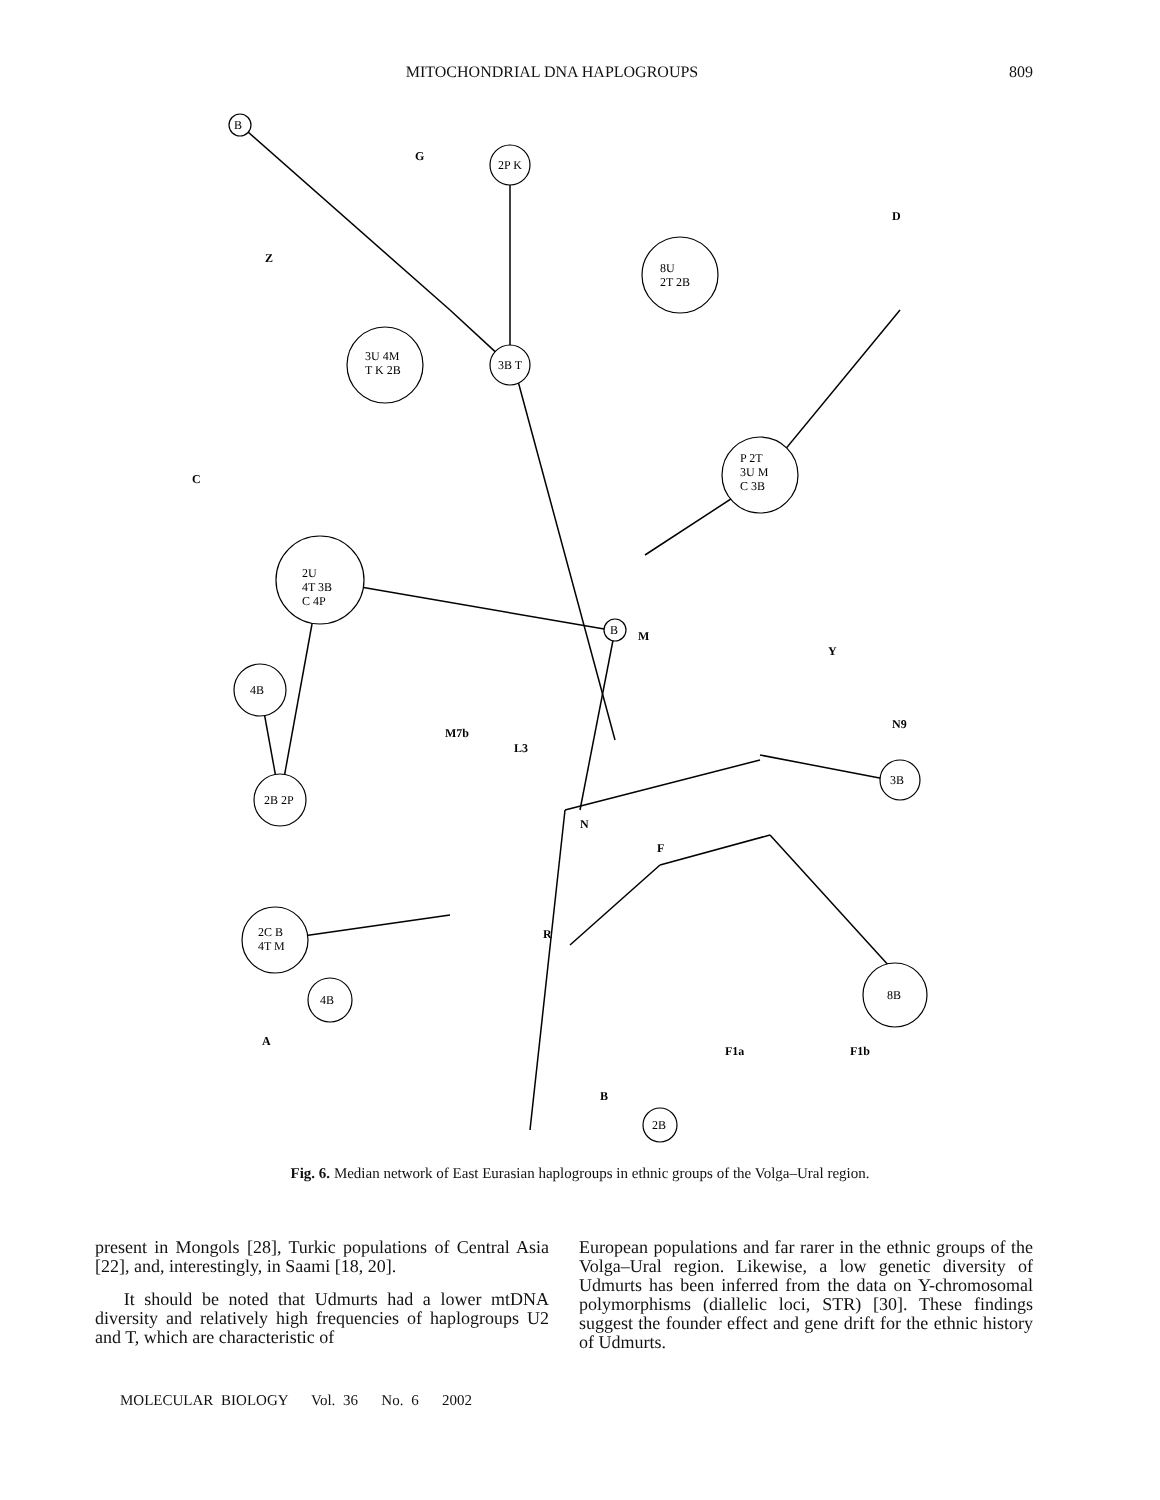MITOCHONDRIAL DNA HAPLOGROUPS 809
B
3U 4M
T K 2B
2U
4T 3B
C 4P
2P K
8U
2T 2B
P 2T
3U M
C 3B
4B
2B 2P
2C B
4T M
4B
8B
3B
2B
B
3B T
G
Z
D
C
M
Y
N9
M7b
L3
N
F
R
A
F1a
F1b
B
Fig. 6. Median network of East Eurasian haplogroups in ethnic groups of the Volga–Ural region.
present in Mongols [28], Turkic populations of Central Asia [22], and, interestingly, in Saami [18, 20].
It should be noted that Udmurts had a lower mtDNA diversity and relatively high frequencies of haplogroups U2 and T, which are characteristic of
European populations and far rarer in the ethnic groups of the Volga–Ural region. Likewise, a low genetic diversity of Udmurts has been inferred from the data on Y-chromosomal polymorphisms (diallelic loci, STR) [30]. These findings suggest the founder effect and gene drift for the ethnic history of Udmurts.
MOLECULAR BIOLOGY Vol. 36 No. 6 2002